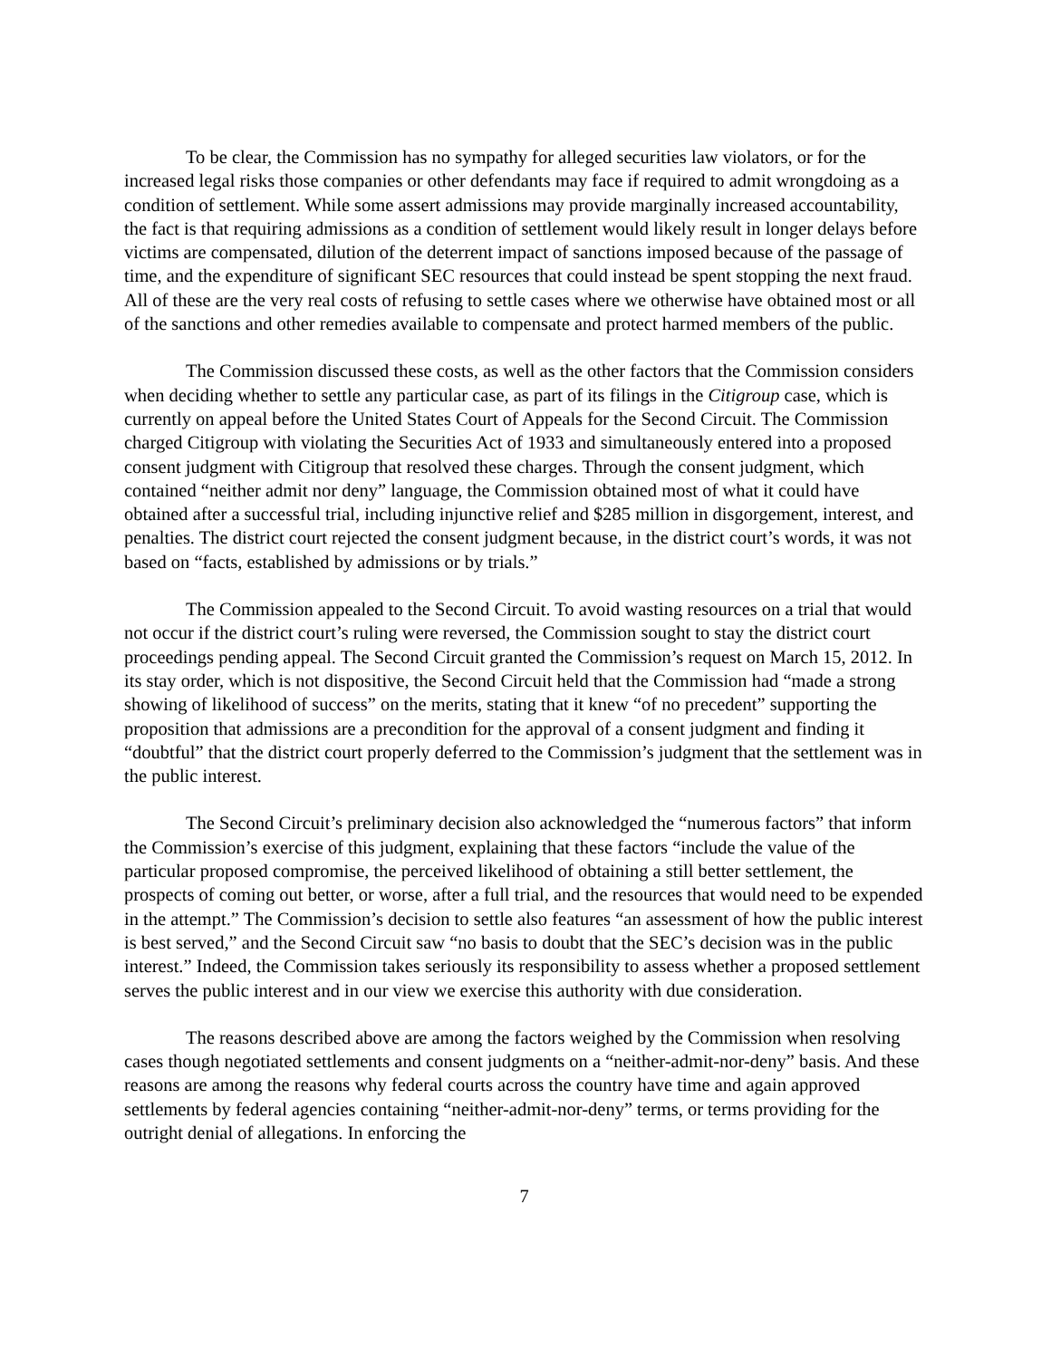To be clear, the Commission has no sympathy for alleged securities law violators, or for the increased legal risks those companies or other defendants may face if required to admit wrongdoing as a condition of settlement. While some assert admissions may provide marginally increased accountability, the fact is that requiring admissions as a condition of settlement would likely result in longer delays before victims are compensated, dilution of the deterrent impact of sanctions imposed because of the passage of time, and the expenditure of significant SEC resources that could instead be spent stopping the next fraud. All of these are the very real costs of refusing to settle cases where we otherwise have obtained most or all of the sanctions and other remedies available to compensate and protect harmed members of the public.
The Commission discussed these costs, as well as the other factors that the Commission considers when deciding whether to settle any particular case, as part of its filings in the Citigroup case, which is currently on appeal before the United States Court of Appeals for the Second Circuit. The Commission charged Citigroup with violating the Securities Act of 1933 and simultaneously entered into a proposed consent judgment with Citigroup that resolved these charges. Through the consent judgment, which contained “neither admit nor deny” language, the Commission obtained most of what it could have obtained after a successful trial, including injunctive relief and $285 million in disgorgement, interest, and penalties. The district court rejected the consent judgment because, in the district court’s words, it was not based on “facts, established by admissions or by trials.”
The Commission appealed to the Second Circuit. To avoid wasting resources on a trial that would not occur if the district court’s ruling were reversed, the Commission sought to stay the district court proceedings pending appeal. The Second Circuit granted the Commission’s request on March 15, 2012. In its stay order, which is not dispositive, the Second Circuit held that the Commission had “made a strong showing of likelihood of success” on the merits, stating that it knew “of no precedent” supporting the proposition that admissions are a precondition for the approval of a consent judgment and finding it “doubtful” that the district court properly deferred to the Commission’s judgment that the settlement was in the public interest.
The Second Circuit’s preliminary decision also acknowledged the “numerous factors” that inform the Commission’s exercise of this judgment, explaining that these factors “include the value of the particular proposed compromise, the perceived likelihood of obtaining a still better settlement, the prospects of coming out better, or worse, after a full trial, and the resources that would need to be expended in the attempt.” The Commission’s decision to settle also features “an assessment of how the public interest is best served,” and the Second Circuit saw “no basis to doubt that the SEC’s decision was in the public interest.” Indeed, the Commission takes seriously its responsibility to assess whether a proposed settlement serves the public interest and in our view we exercise this authority with due consideration.
The reasons described above are among the factors weighed by the Commission when resolving cases though negotiated settlements and consent judgments on a “neither-admit-nor-deny” basis. And these reasons are among the reasons why federal courts across the country have time and again approved settlements by federal agencies containing “neither-admit-nor-deny” terms, or terms providing for the outright denial of allegations. In enforcing the
7